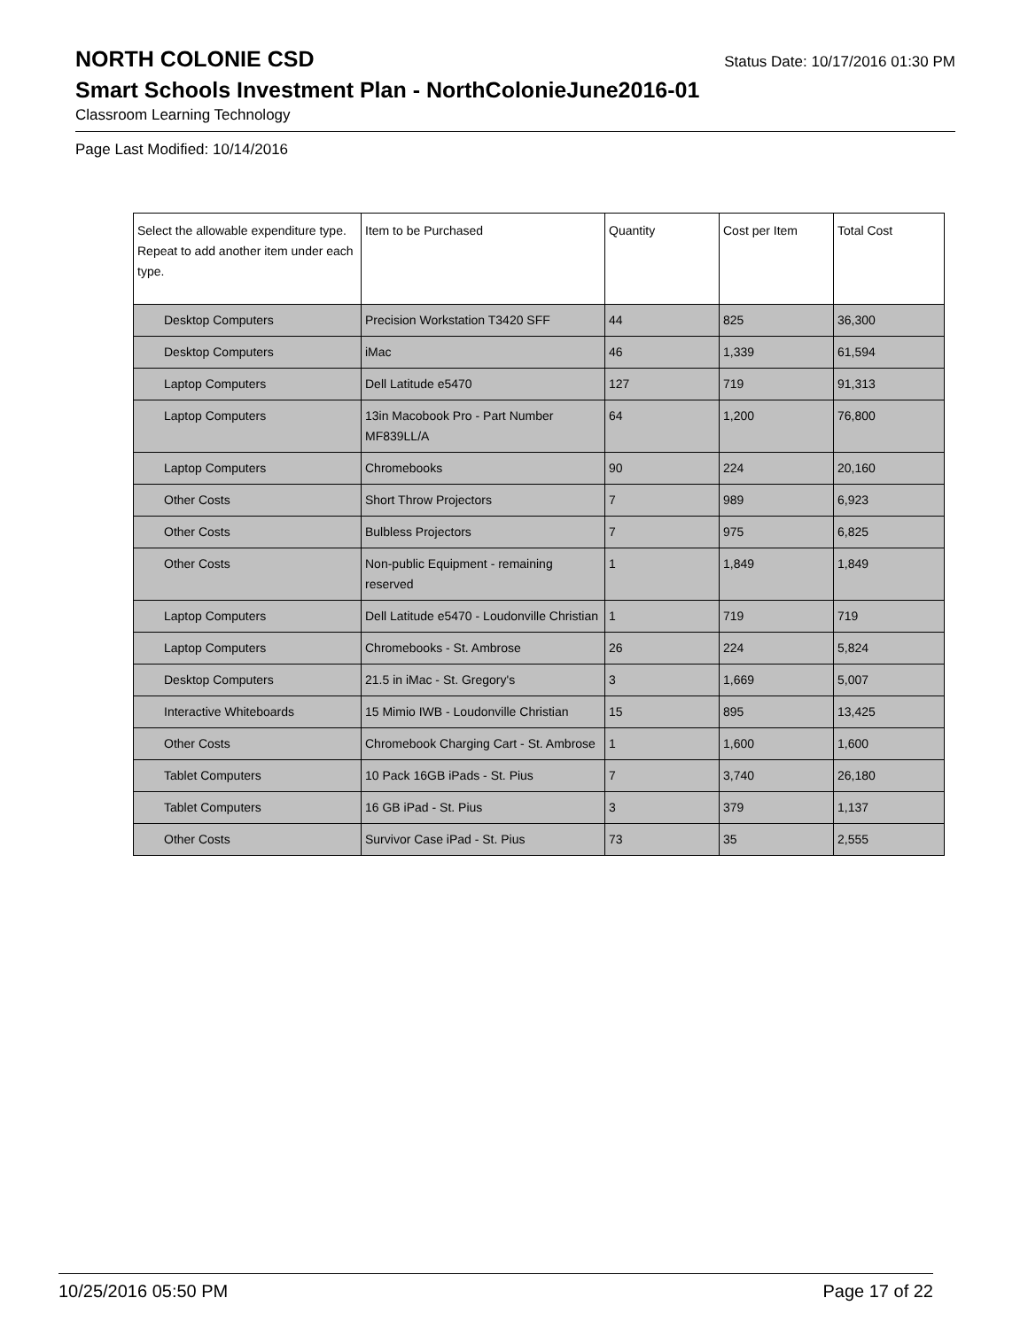NORTH COLONIE CSD Status Date: 10/17/2016 01:30 PM
Smart Schools Investment Plan - NorthColonieJune2016-01
Classroom Learning Technology
Page Last Modified: 10/14/2016
| Select the allowable expenditure type. Repeat to add another item under each type. | Item to be Purchased | Quantity | Cost per Item | Total Cost |
| --- | --- | --- | --- | --- |
| Desktop Computers | Precision Workstation T3420 SFF | 44 | 825 | 36,300 |
| Desktop Computers | iMac | 46 | 1,339 | 61,594 |
| Laptop Computers | Dell Latitude e5470 | 127 | 719 | 91,313 |
| Laptop Computers | 13in Macobook Pro - Part Number MF839LL/A | 64 | 1,200 | 76,800 |
| Laptop Computers | Chromebooks | 90 | 224 | 20,160 |
| Other Costs | Short Throw Projectors | 7 | 989 | 6,923 |
| Other Costs | Bulbless Projectors | 7 | 975 | 6,825 |
| Other Costs | Non-public Equipment - remaining reserved | 1 | 1,849 | 1,849 |
| Laptop Computers | Dell Latitude e5470 - Loudonville Christian | 1 | 719 | 719 |
| Laptop Computers | Chromebooks - St. Ambrose | 26 | 224 | 5,824 |
| Desktop Computers | 21.5 in iMac - St. Gregory's | 3 | 1,669 | 5,007 |
| Interactive Whiteboards | 15 Mimio IWB - Loudonville Christian | 15 | 895 | 13,425 |
| Other Costs | Chromebook Charging Cart - St. Ambrose | 1 | 1,600 | 1,600 |
| Tablet Computers | 10 Pack 16GB iPads - St. Pius | 7 | 3,740 | 26,180 |
| Tablet Computers | 16 GB iPad - St. Pius | 3 | 379 | 1,137 |
| Other Costs | Survivor Case iPad - St. Pius | 73 | 35 | 2,555 |
10/25/2016 05:50 PM Page 17 of 22